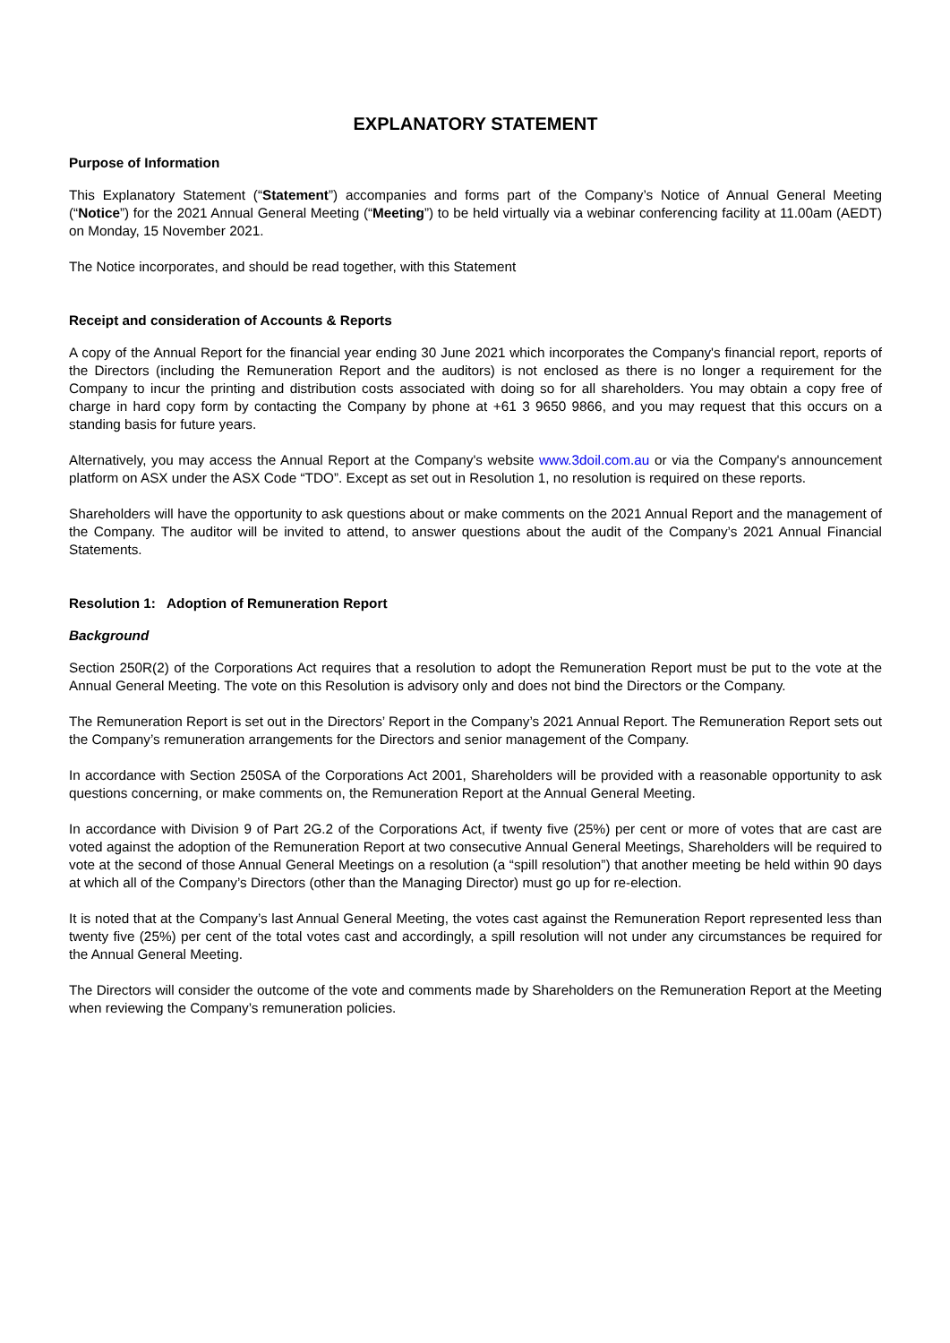EXPLANATORY STATEMENT
Purpose of Information
This Explanatory Statement (“Statement”) accompanies and forms part of the Company’s Notice of Annual General Meeting (“Notice”) for the 2021 Annual General Meeting (“Meeting”) to be held virtually via a webinar conferencing facility at 11.00am (AEDT) on Monday, 15 November 2021.
The Notice incorporates, and should be read together, with this Statement
Receipt and consideration of Accounts & Reports
A copy of the Annual Report for the financial year ending 30 June 2021 which incorporates the Company's financial report, reports of the Directors (including the Remuneration Report and the auditors) is not enclosed as there is no longer a requirement for the Company to incur the printing and distribution costs associated with doing so for all shareholders. You may obtain a copy free of charge in hard copy form by contacting the Company by phone at +61 3 9650 9866, and you may request that this occurs on a standing basis for future years.
Alternatively, you may access the Annual Report at the Company's website www.3doil.com.au or via the Company's announcement platform on ASX under the ASX Code “TDO”. Except as set out in Resolution 1, no resolution is required on these reports.
Shareholders will have the opportunity to ask questions about or make comments on the 2021 Annual Report and the management of the Company. The auditor will be invited to attend, to answer questions about the audit of the Company’s 2021 Annual Financial Statements.
Resolution 1: Adoption of Remuneration Report
Background
Section 250R(2) of the Corporations Act requires that a resolution to adopt the Remuneration Report must be put to the vote at the Annual General Meeting. The vote on this Resolution is advisory only and does not bind the Directors or the Company.
The Remuneration Report is set out in the Directors’ Report in the Company’s 2021 Annual Report. The Remuneration Report sets out the Company’s remuneration arrangements for the Directors and senior management of the Company.
In accordance with Section 250SA of the Corporations Act 2001, Shareholders will be provided with a reasonable opportunity to ask questions concerning, or make comments on, the Remuneration Report at the Annual General Meeting.
In accordance with Division 9 of Part 2G.2 of the Corporations Act, if twenty five (25%) per cent or more of votes that are cast are voted against the adoption of the Remuneration Report at two consecutive Annual General Meetings, Shareholders will be required to vote at the second of those Annual General Meetings on a resolution (a “spill resolution”) that another meeting be held within 90 days at which all of the Company’s Directors (other than the Managing Director) must go up for re-election.
It is noted that at the Company’s last Annual General Meeting, the votes cast against the Remuneration Report represented less than twenty five (25%) per cent of the total votes cast and accordingly, a spill resolution will not under any circumstances be required for the Annual General Meeting.
The Directors will consider the outcome of the vote and comments made by Shareholders on the Remuneration Report at the Meeting when reviewing the Company’s remuneration policies.